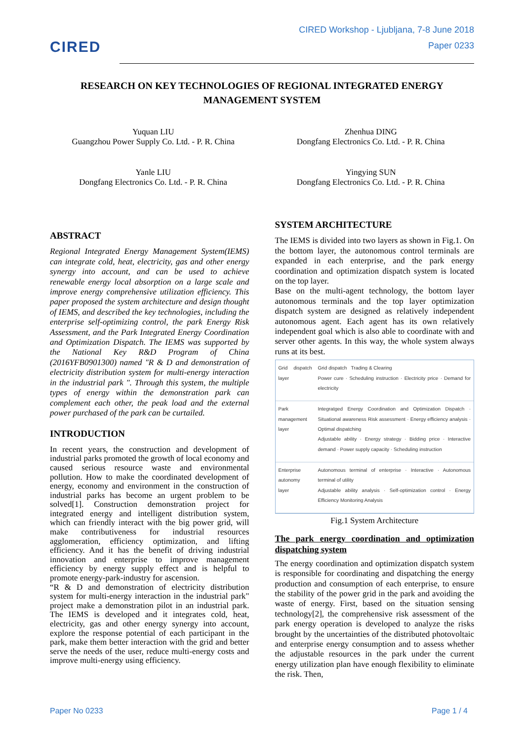CIRED
CIRED Workshop - Ljubljana, 7-8 June 2018
Paper 0233
RESEARCH ON KEY TECHNOLOGIES OF REGIONAL INTEGRATED ENERGY MANAGEMENT SYSTEM
Yuquan LIU
Guangzhou Power Supply Co. Ltd. - P. R. China
Zhenhua DING
Dongfang Electronics Co. Ltd. - P. R. China
Yanle LIU
Dongfang Electronics Co. Ltd. - P. R. China
Yingying SUN
Dongfang Electronics Co. Ltd. - P. R. China
ABSTRACT
Regional Integrated Energy Management System(IEMS) can integrate cold, heat, electricity, gas and other energy synergy into account, and can be used to achieve renewable energy local absorption on a large scale and improve energy comprehensive utilization efficiency. This paper proposed the system architecture and design thought of IEMS, and described the key technologies, including the enterprise self-optimizing control, the park Energy Risk Assessment, and the Park Integrated Energy Coordination and Optimization Dispatch. The IEMS was supported by the National Key R&D Program of China (2016YFB0901300) named "R & D and demonstration of electricity distribution system for multi-energy interaction in the industrial park ". Through this system, the multiple types of energy within the demonstration park can complement each other, the peak load and the external power purchased of the park can be curtailed.
INTRODUCTION
In recent years, the construction and development of industrial parks promoted the growth of local economy and caused serious resource waste and environmental pollution. How to make the coordinated development of energy, economy and environment in the construction of industrial parks has become an urgent problem to be solved[1]. Construction demonstration project for integrated energy and intelligent distribution system, which can friendly interact with the big power grid, will make contributiveness for industrial resources agglomeration, efficiency optimization, and lifting efficiency. And it has the benefit of driving industrial innovation and enterprise to improve management efficiency by energy supply effect and is helpful to promote energy-park-industry for ascension.
“R & D and demonstration of electricity distribution system for multi-energy interaction in the industrial park" project make a demonstration pilot in an industrial park. The IEMS is developed and it integrates cold, heat, electricity, gas and other energy synergy into account, explore the response potential of each participant in the park, make them better interaction with the grid and better serve the needs of the user, reduce multi-energy costs and improve multi-energy using efficiency.
SYSTEM ARCHITECTURE
The IEMS is divided into two layers as shown in Fig.1. On the bottom layer, the autonomous control terminals are expanded in each enterprise, and the park energy coordination and optimization dispatch system is located on the top layer.
Base on the multi-agent technology, the bottom layer autonomous terminals and the top layer optimization dispatch system are designed as relatively independent autonomous agent. Each agent has its own relatively independent goal which is also able to coordinate with and server other agents. In this way, the whole system always runs at its best.
Grid dispatch layer
Grid dispatch Trading & Clearing
Power cure · Scheduling instruction · Electricity price · Demand for electricity
Park management layer
Integratged Energy Coordination and Optimization Dispatch · Situational awareness Risk assessment · Energy efficiency analysis · Optimal dispatching
Adjustable ability · Energy strategy · Bidding price · Interactive demand · Power supply capacity · Scheduling instruction
Enterprise autonomy layer
Autonomous terminal of enterprise · Interactive · Autonomous terminal of utility
Adjustable ability analysis · Self-optimization control · Energy Efficiency Monitoring Analysis
Fig.1 System Architecture
The park energy coordination and optimization dispatching system
The energy coordination and optimization dispatch system is responsible for coordinating and dispatching the energy production and consumption of each enterprise, to ensure the stability of the power grid in the park and avoiding the waste of energy. First, based on the situation sensing technology[2], the comprehensive risk assessment of the park energy operation is developed to analyze the risks brought by the uncertainties of the distributed photovoltaic and enterprise energy consumption and to assess whether the adjustable resources in the park under the current energy utilization plan have enough flexibility to eliminate the risk. Then,
Paper No 0233 Page 1 / 4